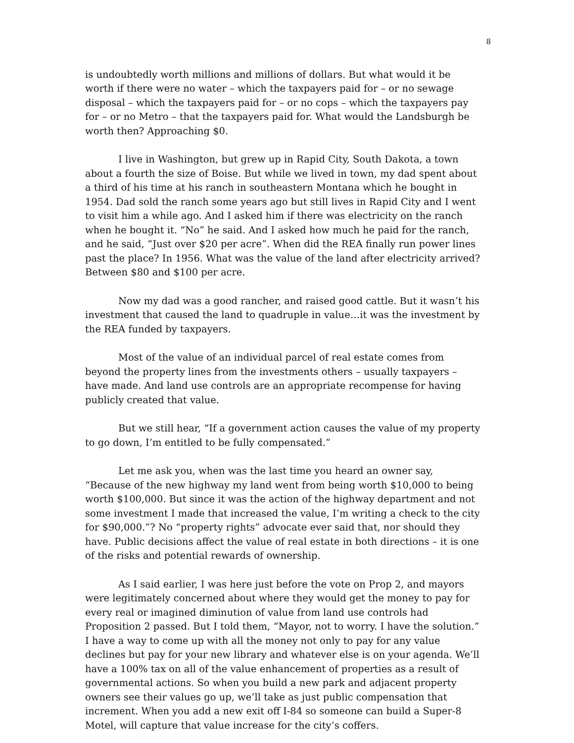8
is undoubtedly worth millions and millions of dollars. But what would it be worth if there were no water – which the taxpayers paid for – or no sewage disposal – which the taxpayers paid for – or no cops – which the taxpayers pay for – or no Metro – that the taxpayers paid for. What would the Landsburgh be worth then? Approaching $0.
I live in Washington, but grew up in Rapid City, South Dakota, a town about a fourth the size of Boise. But while we lived in town, my dad spent about a third of his time at his ranch in southeastern Montana which he bought in 1954. Dad sold the ranch some years ago but still lives in Rapid City and I went to visit him a while ago. And I asked him if there was electricity on the ranch when he bought it. “No” he said. And I asked how much he paid for the ranch, and he said, “Just over $20 per acre”. When did the REA finally run power lines past the place? In 1956. What was the value of the land after electricity arrived? Between $80 and $100 per acre.
Now my dad was a good rancher, and raised good cattle. But it wasn’t his investment that caused the land to quadruple in value…it was the investment by the REA funded by taxpayers.
Most of the value of an individual parcel of real estate comes from beyond the property lines from the investments others – usually taxpayers – have made. And land use controls are an appropriate recompense for having publicly created that value.
But we still hear, “If a government action causes the value of my property to go down, I’m entitled to be fully compensated.”
Let me ask you, when was the last time you heard an owner say, “Because of the new highway my land went from being worth $10,000 to being worth $100,000. But since it was the action of the highway department and not some investment I made that increased the value, I’m writing a check to the city for $90,000.”? No “property rights” advocate ever said that, nor should they have. Public decisions affect the value of real estate in both directions – it is one of the risks and potential rewards of ownership.
As I said earlier, I was here just before the vote on Prop 2, and mayors were legitimately concerned about where they would get the money to pay for every real or imagined diminution of value from land use controls had Proposition 2 passed. But I told them, “Mayor, not to worry. I have the solution.” I have a way to come up with all the money not only to pay for any value declines but pay for your new library and whatever else is on your agenda. We’ll have a 100% tax on all of the value enhancement of properties as a result of governmental actions. So when you build a new park and adjacent property owners see their values go up, we’ll take as just public compensation that increment. When you add a new exit off I-84 so someone can build a Super-8 Motel, will capture that value increase for the city’s coffers.